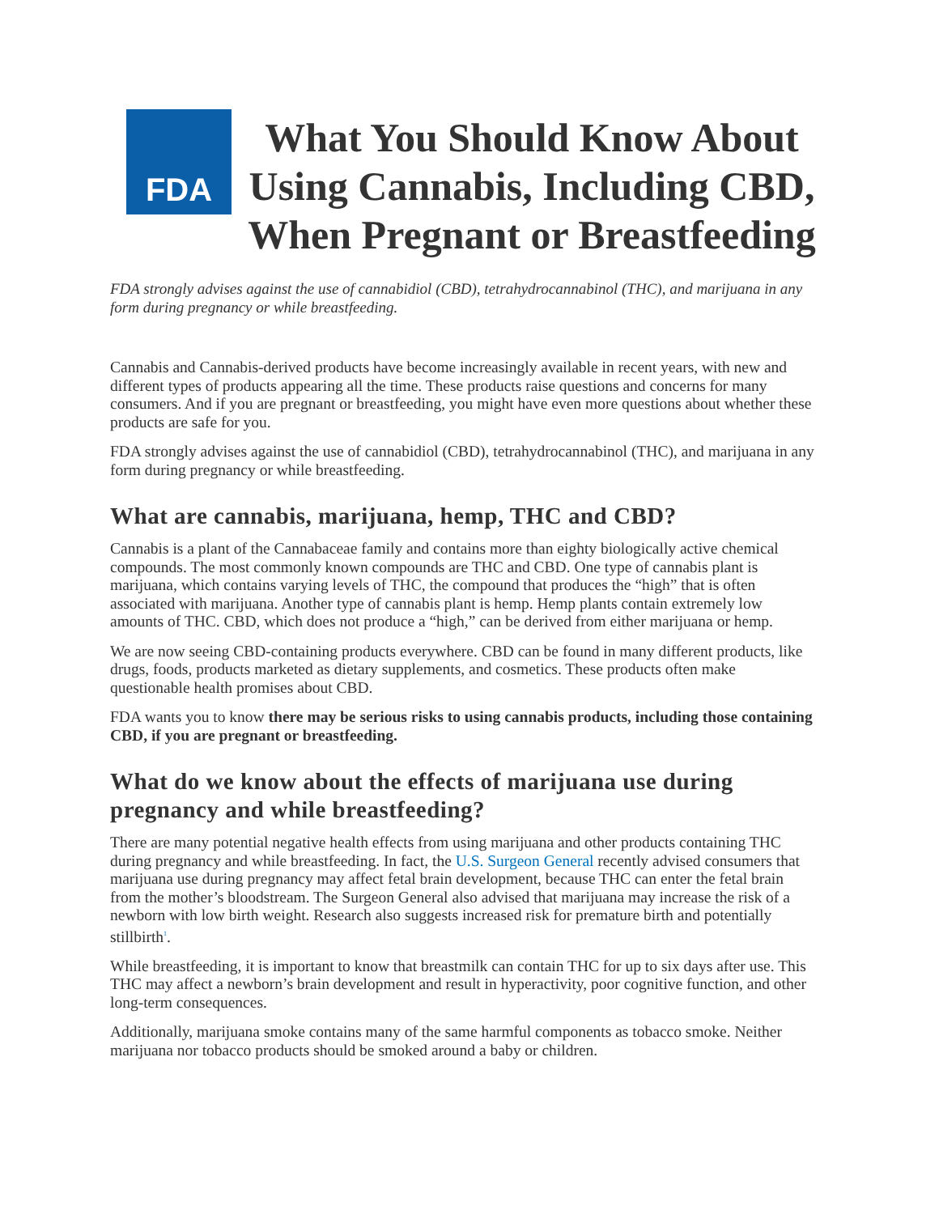FDA
What You Should Know About Using Cannabis, Including CBD, When Pregnant or Breastfeeding
FDA strongly advises against the use of cannabidiol (CBD), tetrahydrocannabinol (THC), and marijuana in any form during pregnancy or while breastfeeding.
Cannabis and Cannabis-derived products have become increasingly available in recent years, with new and different types of products appearing all the time. These products raise questions and concerns for many consumers. And if you are pregnant or breastfeeding, you might have even more questions about whether these products are safe for you.
FDA strongly advises against the use of cannabidiol (CBD), tetrahydrocannabinol (THC), and marijuana in any form during pregnancy or while breastfeeding.
What are cannabis, marijuana, hemp, THC and CBD?
Cannabis is a plant of the Cannabaceae family and contains more than eighty biologically active chemical compounds. The most commonly known compounds are THC and CBD. One type of cannabis plant is marijuana, which contains varying levels of THC, the compound that produces the “high” that is often associated with marijuana. Another type of cannabis plant is hemp. Hemp plants contain extremely low amounts of THC. CBD, which does not produce a “high,” can be derived from either marijuana or hemp.
We are now seeing CBD-containing products everywhere. CBD can be found in many different products, like drugs, foods, products marketed as dietary supplements, and cosmetics. These products often make questionable health promises about CBD.
FDA wants you to know there may be serious risks to using cannabis products, including those containing CBD, if you are pregnant or breastfeeding.
What do we know about the effects of marijuana use during pregnancy and while breastfeeding?
There are many potential negative health effects from using marijuana and other products containing THC during pregnancy and while breastfeeding. In fact, the U.S. Surgeon General recently advised consumers that marijuana use during pregnancy may affect fetal brain development, because THC can enter the fetal brain from the mother’s bloodstream. The Surgeon General also advised that marijuana may increase the risk of a newborn with low birth weight. Research also suggests increased risk for premature birth and potentially stillbirth<sup>1</sup>.
While breastfeeding, it is important to know that breastmilk can contain THC for up to six days after use. This THC may affect a newborn’s brain development and result in hyperactivity, poor cognitive function, and other long-term consequences.
Additionally, marijuana smoke contains many of the same harmful components as tobacco smoke. Neither marijuana nor tobacco products should be smoked around a baby or children.